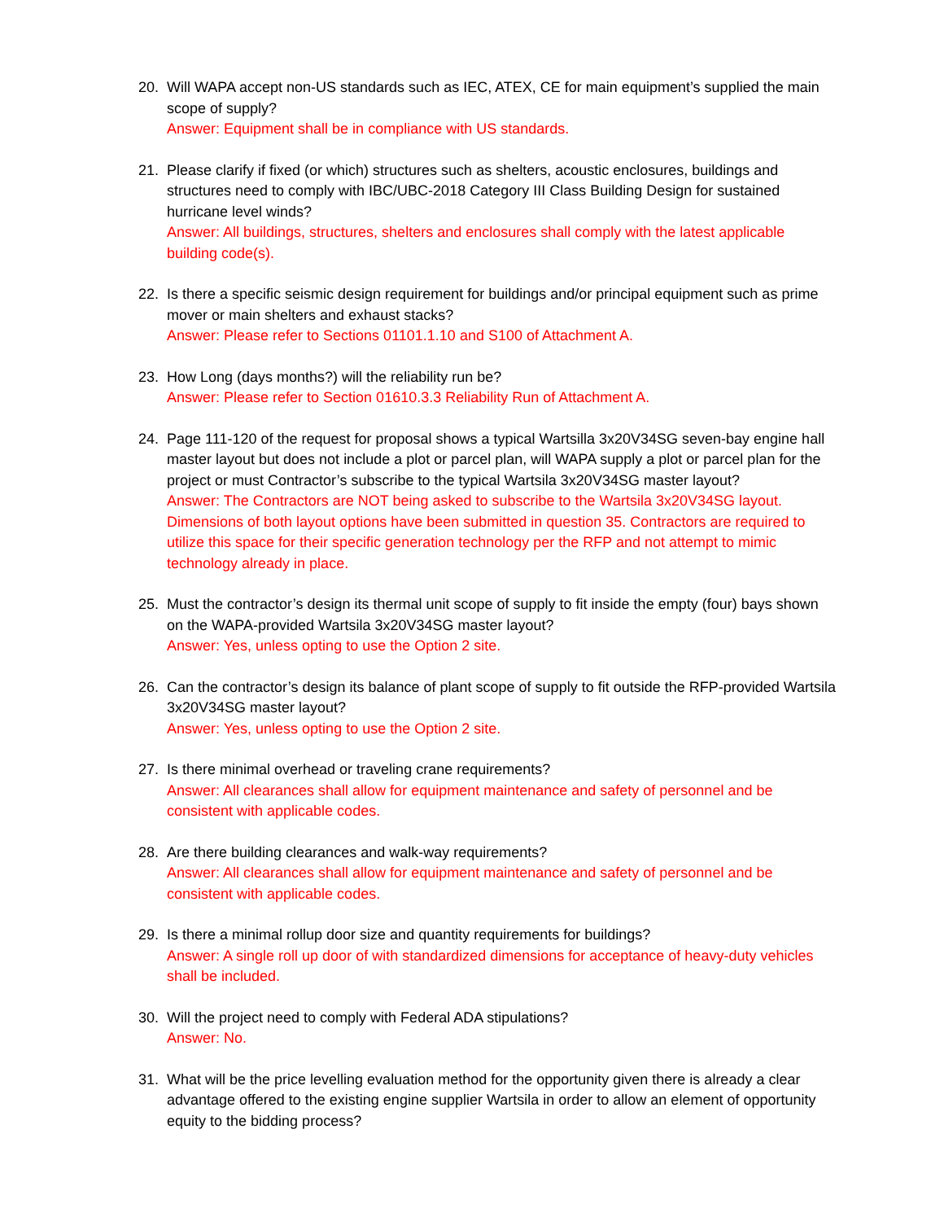20. Will WAPA accept non-US standards such as IEC, ATEX, CE for main equipment’s supplied the main scope of supply?
Answer: Equipment shall be in compliance with US standards.
21. Please clarify if fixed (or which) structures such as shelters, acoustic enclosures, buildings and structures need to comply with IBC/UBC-2018 Category III Class Building Design for sustained hurricane level winds?
Answer: All buildings, structures, shelters and enclosures shall comply with the latest applicable building code(s).
22. Is there a specific seismic design requirement for buildings and/or principal equipment such as prime mover or main shelters and exhaust stacks?
Answer: Please refer to Sections 01101.1.10 and S100 of Attachment A.
23. How Long (days months?) will the reliability run be?
Answer: Please refer to Section 01610.3.3 Reliability Run of Attachment A.
24. Page 111-120 of the request for proposal shows a typical Wartsilla 3x20V34SG seven-bay engine hall master layout but does not include a plot or parcel plan, will WAPA supply a plot or parcel plan for the project or must Contractor’s subscribe to the typical Wartsila 3x20V34SG master layout?
Answer: The Contractors are NOT being asked to subscribe to the Wartsila 3x20V34SG layout. Dimensions of both layout options have been submitted in question 35. Contractors are required to utilize this space for their specific generation technology per the RFP and not attempt to mimic technology already in place.
25. Must the contractor’s design its thermal unit scope of supply to fit inside the empty (four) bays shown on the WAPA-provided Wartsila 3x20V34SG master layout?
Answer: Yes, unless opting to use the Option 2 site.
26. Can the contractor’s design its balance of plant scope of supply to fit outside the RFP-provided Wartsila 3x20V34SG master layout?
Answer: Yes, unless opting to use the Option 2 site.
27. Is there minimal overhead or traveling crane requirements?
Answer: All clearances shall allow for equipment maintenance and safety of personnel and be consistent with applicable codes.
28. Are there building clearances and walk-way requirements?
Answer: All clearances shall allow for equipment maintenance and safety of personnel and be consistent with applicable codes.
29. Is there a minimal rollup door size and quantity requirements for buildings?
Answer: A single roll up door of with standardized dimensions for acceptance of heavy-duty vehicles shall be included.
30. Will the project need to comply with Federal ADA stipulations?
Answer: No.
31. What will be the price levelling evaluation method for the opportunity given there is already a clear advantage offered to the existing engine supplier Wartsila in order to allow an element of opportunity equity to the bidding process?